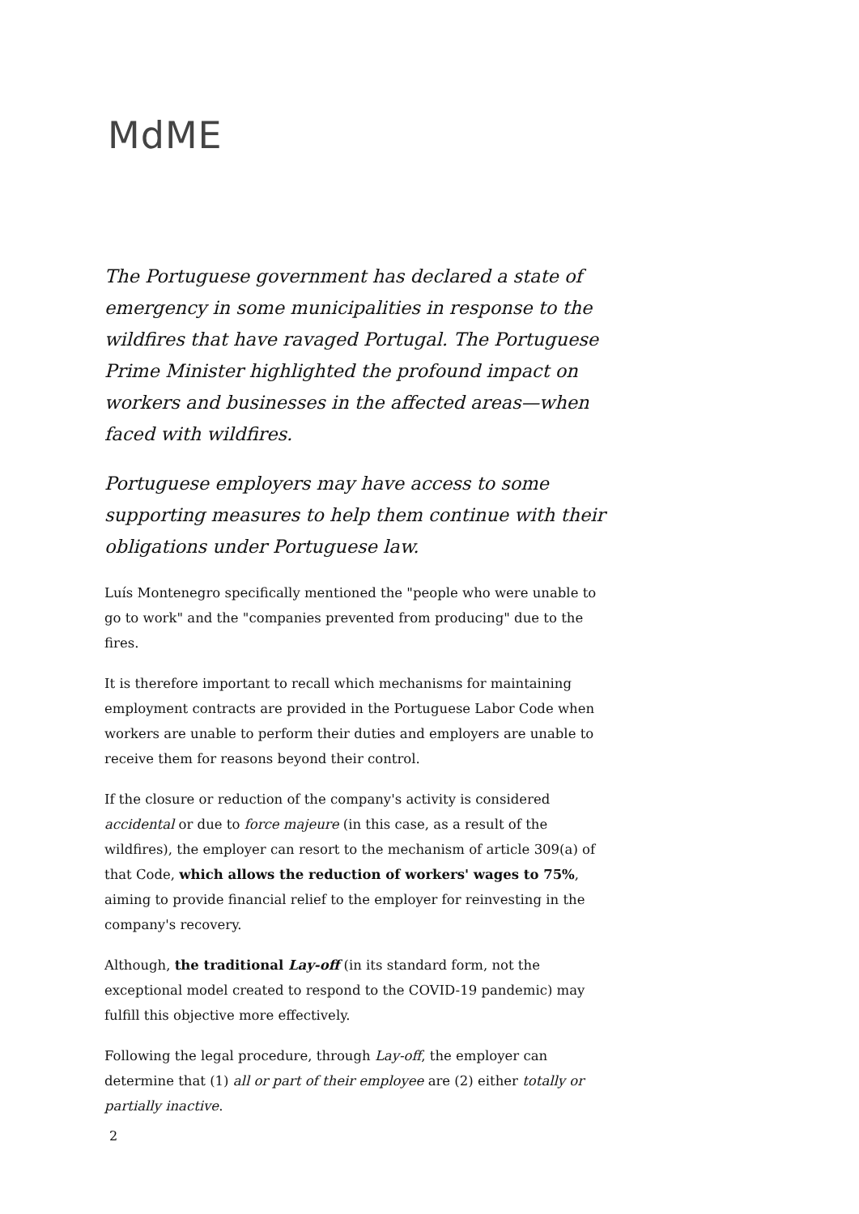MdME
The Portuguese government has declared a state of emergency in some municipalities in response to the wildfires that have ravaged Portugal. The Portuguese Prime Minister highlighted the profound impact on workers and businesses in the affected areas—when faced with wildfires.
Portuguese employers may have access to some supporting measures to help them continue with their obligations under Portuguese law.
Luís Montenegro specifically mentioned the "people who were unable to go to work" and the "companies prevented from producing" due to the fires.
It is therefore important to recall which mechanisms for maintaining employment contracts are provided in the Portuguese Labor Code when workers are unable to perform their duties and employers are unable to receive them for reasons beyond their control.
If the closure or reduction of the company's activity is considered accidental or due to force majeure (in this case, as a result of the wildfires), the employer can resort to the mechanism of article 309(a) of that Code, which allows the reduction of workers' wages to 75%, aiming to provide financial relief to the employer for reinvesting in the company's recovery.
Although, the traditional Lay-off (in its standard form, not the exceptional model created to respond to the COVID-19 pandemic) may fulfill this objective more effectively.
Following the legal procedure, through Lay-off, the employer can determine that (1) all or part of their employee are (2) either totally or partially inactive.
2